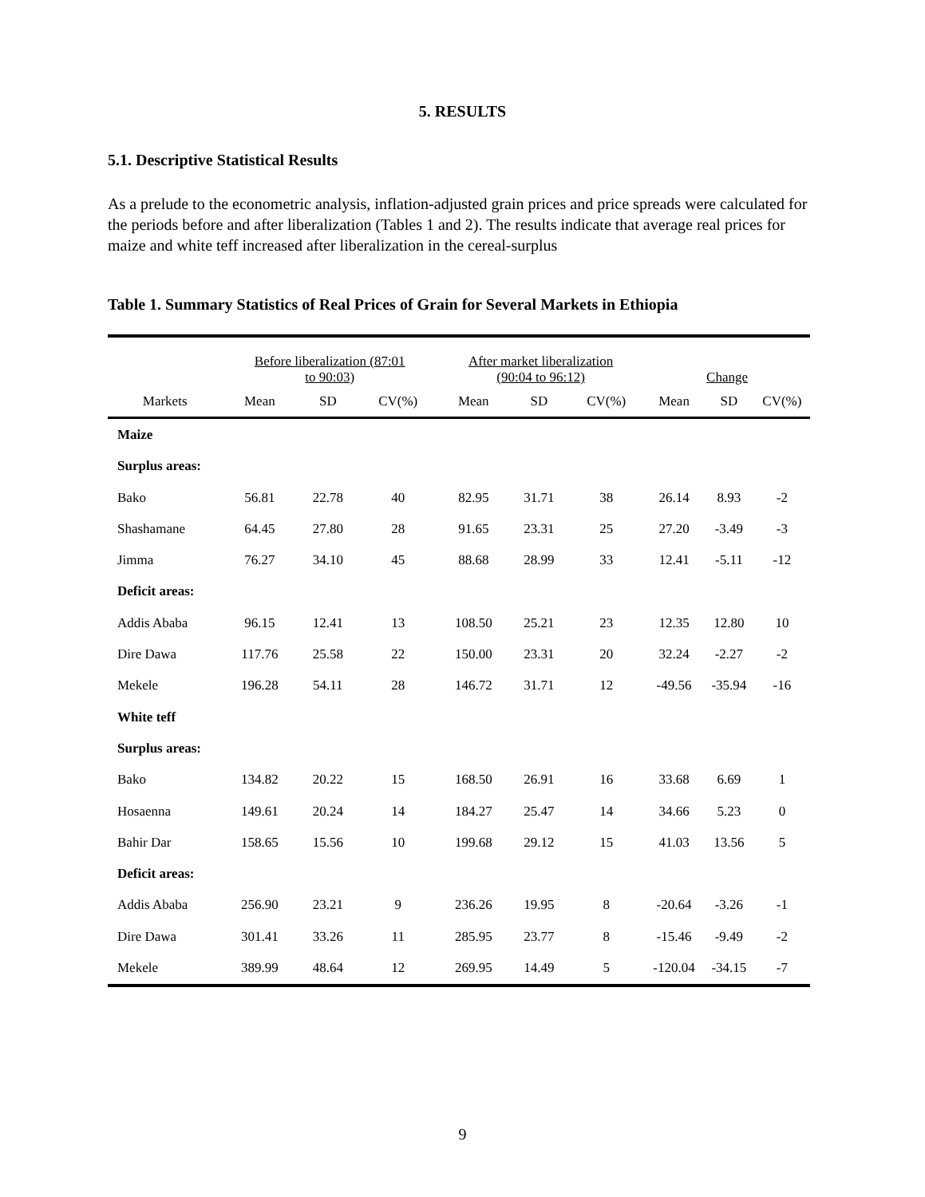5. RESULTS
5.1. Descriptive Statistical Results
As a prelude to the econometric analysis, inflation-adjusted grain prices and price spreads were calculated for the periods before and after liberalization (Tables 1 and 2). The results indicate that average real prices for maize and white teff increased after liberalization in the cereal-surplus
Table 1. Summary Statistics of Real Prices of Grain for Several Markets in Ethiopia
| | Before liberalization (87:01 to 90:03 ) | | | After market liberalization (90:04 to 96:12) | | | Change | | |
| --- | --- | --- | --- | --- | --- | --- | --- | --- | --- |
| Markets | Mean | SD | CV(%) | Mean | SD | CV(%) | Mean | SD | CV(%) |
| Maize | | | | | | | | | |
| Surplus areas: | | | | | | | | | |
| Bako | 56.81 | 22.78 | 40 | 82.95 | 31.71 | 38 | 26.14 | 8.93 | -2 |
| Shashamane | 64.45 | 27.80 | 28 | 91.65 | 23.31 | 25 | 27.20 | -3.49 | -3 |
| Jimma | 76.27 | 34.10 | 45 | 88.68 | 28.99 | 33 | 12.41 | -5.11 | -12 |
| Deficit areas: | | | | | | | | | |
| Addis Ababa | 96.15 | 12.41 | 13 | 108.50 | 25.21 | 23 | 12.35 | 12.80 | 10 |
| Dire Dawa | 117.76 | 25.58 | 22 | 150.00 | 23.31 | 20 | 32.24 | -2.27 | -2 |
| Mekele | 196.28 | 54.11 | 28 | 146.72 | 31.71 | 12 | -49.56 | -35.94 | -16 |
| White teff | | | | | | | | | |
| Surplus areas: | | | | | | | | | |
| Bako | 134.82 | 20.22 | 15 | 168.50 | 26.91 | 16 | 33.68 | 6.69 | 1 |
| Hosaenna | 149.61 | 20.24 | 14 | 184.27 | 25.47 | 14 | 34.66 | 5.23 | 0 |
| Bahir Dar | 158.65 | 15.56 | 10 | 199.68 | 29.12 | 15 | 41.03 | 13.56 | 5 |
| Deficit areas: | | | | | | | | | |
| Addis Ababa | 256.90 | 23.21 | 9 | 236.26 | 19.95 | 8 | -20.64 | -3.26 | -1 |
| Dire Dawa | 301.41 | 33.26 | 11 | 285.95 | 23.77 | 8 | -15.46 | -9.49 | -2 |
| Mekele | 389.99 | 48.64 | 12 | 269.95 | 14.49 | 5 | -120.04 | -34.15 | -7 |
9